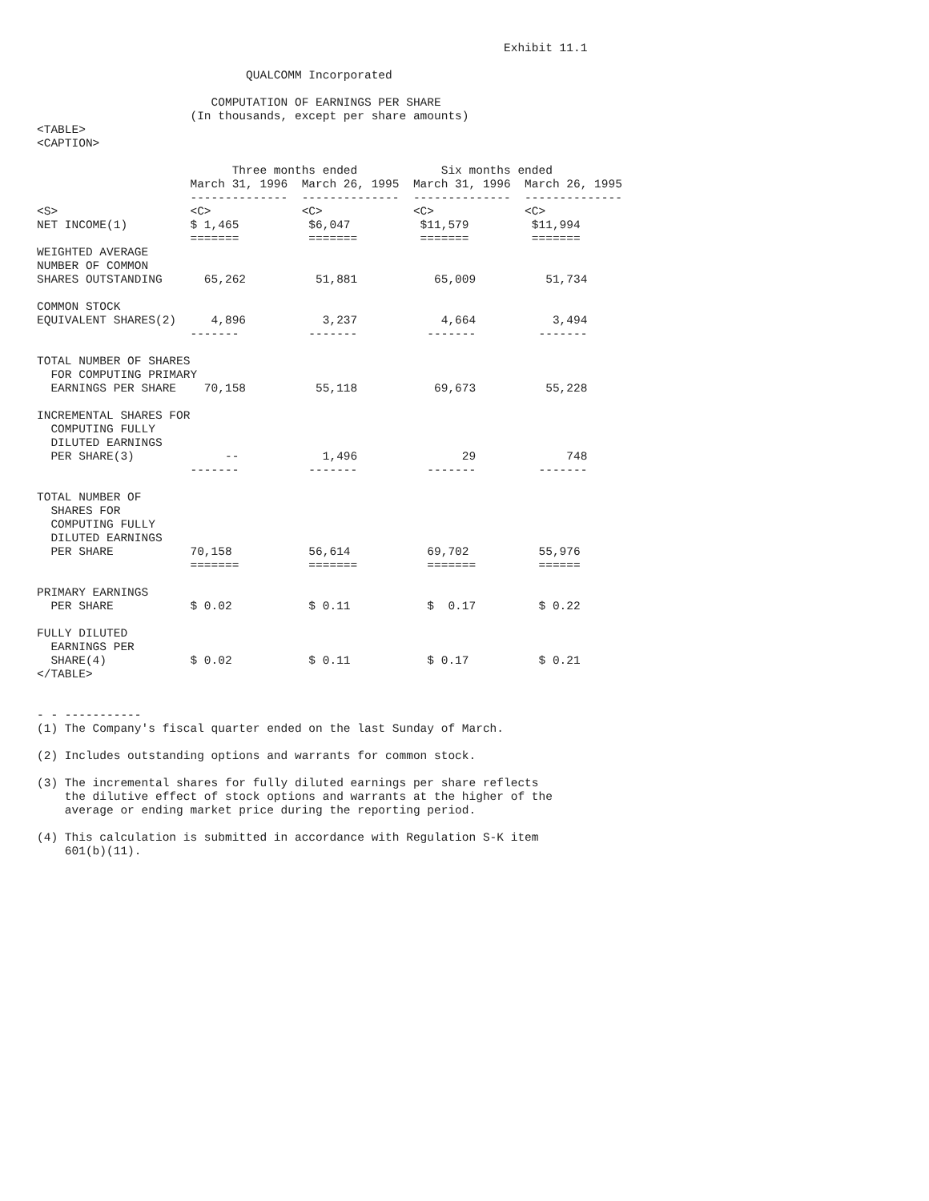Exhibit 11.1

                              QUALCOMM Incorporated

                         COMPUTATION OF EARNINGS PER SHARE
                      (In thousands, except per share amounts)
<TABLE>
<CAPTION>

                            Three months ended            Six months ended
                      March 31, 1996  March 26, 1995  March 31, 1996  March 26, 1995
                      --------------  --------------  --------------  --------------
<S>                   <C>             <C>             <C>             <C>
NET INCOME(1)         $ 1,465          $6,047          $11,579         $11,994
                      =======          =======         =======         =======
WEIGHTED AVERAGE
NUMBER OF COMMON
SHARES OUTSTANDING      65,262          51,881           65,009          51,734

COMMON STOCK
EQUIVALENT SHARES(2)     4,896           3,237            4,664           3,494
                      -------          -------          -------         -------

TOTAL NUMBER OF SHARES
  FOR COMPUTING PRIMARY
  EARNINGS PER SHARE    70,158          55,118           69,673          55,228

INCREMENTAL SHARES FOR
  COMPUTING FULLY
  DILUTED EARNINGS
  PER SHARE(3)             --            1,496               29             748
                      -------          -------          -------         -------

TOTAL NUMBER OF
  SHARES FOR
  COMPUTING FULLY
  DILUTED EARNINGS
  PER SHARE           70,158           56,614           69,702          55,976
                      =======          =======          =======         ======

PRIMARY EARNINGS
  PER SHARE           $ 0.02           $ 0.11           $  0.17         $ 0.22

FULLY DILUTED
  EARNINGS PER
  SHARE(4)            $ 0.02           $ 0.11           $ 0.17          $ 0.21
</TABLE>


- - -----------
(1) The Company's fiscal quarter ended on the last Sunday of March.

(2) Includes outstanding options and warrants for common stock.

(3) The incremental shares for fully diluted earnings per share reflects
    the dilutive effect of stock options and warrants at the higher of the
    average or ending market price during the reporting period.

(4) This calculation is submitted in accordance with Regulation S-K item
    601(b)(11).